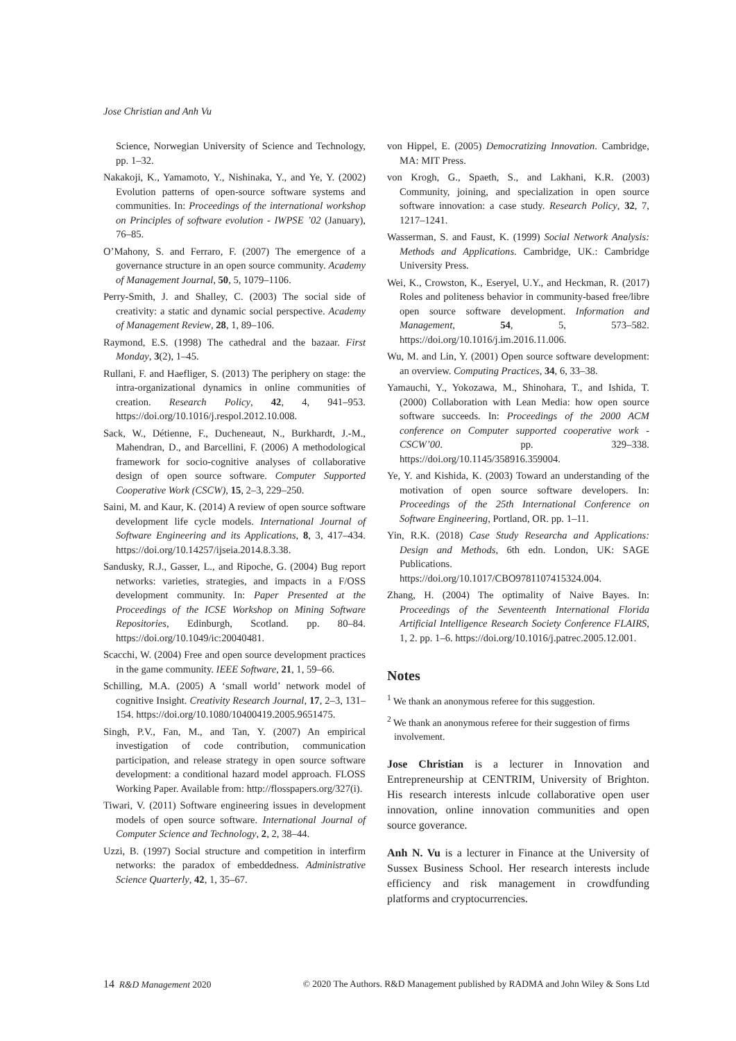Jose Christian and Anh Vu
Science, Norwegian University of Science and Technology, pp. 1–32.
Nakakoji, K., Yamamoto, Y., Nishinaka, Y., and Ye, Y. (2002) Evolution patterns of open-source software systems and communities. In: Proceedings of the international workshop on Principles of software evolution - IWPSE ’02 (January), 76–85.
O’Mahony, S. and Ferraro, F. (2007) The emergence of a governance structure in an open source community. Academy of Management Journal, 50, 5, 1079–1106.
Perry-Smith, J. and Shalley, C. (2003) The social side of creativity: a static and dynamic social perspective. Academy of Management Review, 28, 1, 89–106.
Raymond, E.S. (1998) The cathedral and the bazaar. First Monday, 3(2), 1–45.
Rullani, F. and Haefliger, S. (2013) The periphery on stage: the intra-organizational dynamics in online communities of creation. Research Policy, 42, 4, 941–953. https://doi.org/10.1016/j.respol.2012.10.008.
Sack, W., Détienne, F., Ducheneaut, N., Burkhardt, J.-M., Mahendran, D., and Barcellini, F. (2006) A methodological framework for socio-cognitive analyses of collaborative design of open source software. Computer Supported Cooperative Work (CSCW), 15, 2–3, 229–250.
Saini, M. and Kaur, K. (2014) A review of open source software development life cycle models. International Journal of Software Engineering and its Applications, 8, 3, 417–434. https://doi.org/10.14257/ijseia.2014.8.3.38.
Sandusky, R.J., Gasser, L., and Ripoche, G. (2004) Bug report networks: varieties, strategies, and impacts in a F/OSS development community. In: Paper Presented at the Proceedings of the ICSE Workshop on Mining Software Repositories, Edinburgh, Scotland. pp. 80–84. https://doi.org/10.1049/ic:20040481.
Scacchi, W. (2004) Free and open source development practices in the game community. IEEE Software, 21, 1, 59–66.
Schilling, M.A. (2005) A ‘small world’ network model of cognitive Insight. Creativity Research Journal, 17, 2–3, 131–154. https://doi.org/10.1080/10400419.2005.9651475.
Singh, P.V., Fan, M., and Tan, Y. (2007) An empirical investigation of code contribution, communication participation, and release strategy in open source software development: a conditional hazard model approach. FLOSS Working Paper. Available from: http://flosspapers.org/327(i).
Tiwari, V. (2011) Software engineering issues in development models of open source software. International Journal of Computer Science and Technology, 2, 2, 38–44.
Uzzi, B. (1997) Social structure and competition in interfirm networks: the paradox of embeddedness. Administrative Science Quarterly, 42, 1, 35–67.
von Hippel, E. (2005) Democratizing Innovation. Cambridge, MA: MIT Press.
von Krogh, G., Spaeth, S., and Lakhani, K.R. (2003) Community, joining, and specialization in open source software innovation: a case study. Research Policy, 32, 7, 1217–1241.
Wasserman, S. and Faust, K. (1999) Social Network Analysis: Methods and Applications. Cambridge, UK.: Cambridge University Press.
Wei, K., Crowston, K., Eseryel, U.Y., and Heckman, R. (2017) Roles and politeness behavior in community-based free/libre open source software development. Information and Management, 54, 5, 573–582. https://doi.org/10.1016/j.im.2016.11.006.
Wu, M. and Lin, Y. (2001) Open source software development: an overview. Computing Practices, 34, 6, 33–38.
Yamauchi, Y., Yokozawa, M., Shinohara, T., and Ishida, T. (2000) Collaboration with Lean Media: how open source software succeeds. In: Proceedings of the 2000 ACM conference on Computer supported cooperative work - CSCW’00. pp. 329–338. https://doi.org/10.1145/358916.359004.
Ye, Y. and Kishida, K. (2003) Toward an understanding of the motivation of open source software developers. In: Proceedings of the 25th International Conference on Software Engineering, Portland, OR. pp. 1–11.
Yin, R.K. (2018) Case Study Researcha and Applications: Design and Methods, 6th edn. London, UK: SAGE Publications. https://doi.org/10.1017/CBO9781107415324.004.
Zhang, H. (2004) The optimality of Naive Bayes. In: Proceedings of the Seventeenth International Florida Artificial Intelligence Research Society Conference FLAIRS, 1, 2. pp. 1–6. https://doi.org/10.1016/j.patrec.2005.12.001.
Notes
<sup>1</sup> We thank an anonymous referee for this suggestion.
<sup>2</sup> We thank an anonymous referee for their suggestion of firms involvement.
Jose Christian is a lecturer in Innovation and Entrepreneurship at CENTRIM, University of Brighton. His research interests inlcude collaborative open user innovation, online innovation communities and open source goverance.
Anh N. Vu is a lecturer in Finance at the University of Sussex Business School. Her research interests include efficiency and risk management in crowdfunding platforms and cryptocurrencies.
14 R&D Management 2020 © 2020 The Authors. R&D Management published by RADMA and John Wiley & Sons Ltd